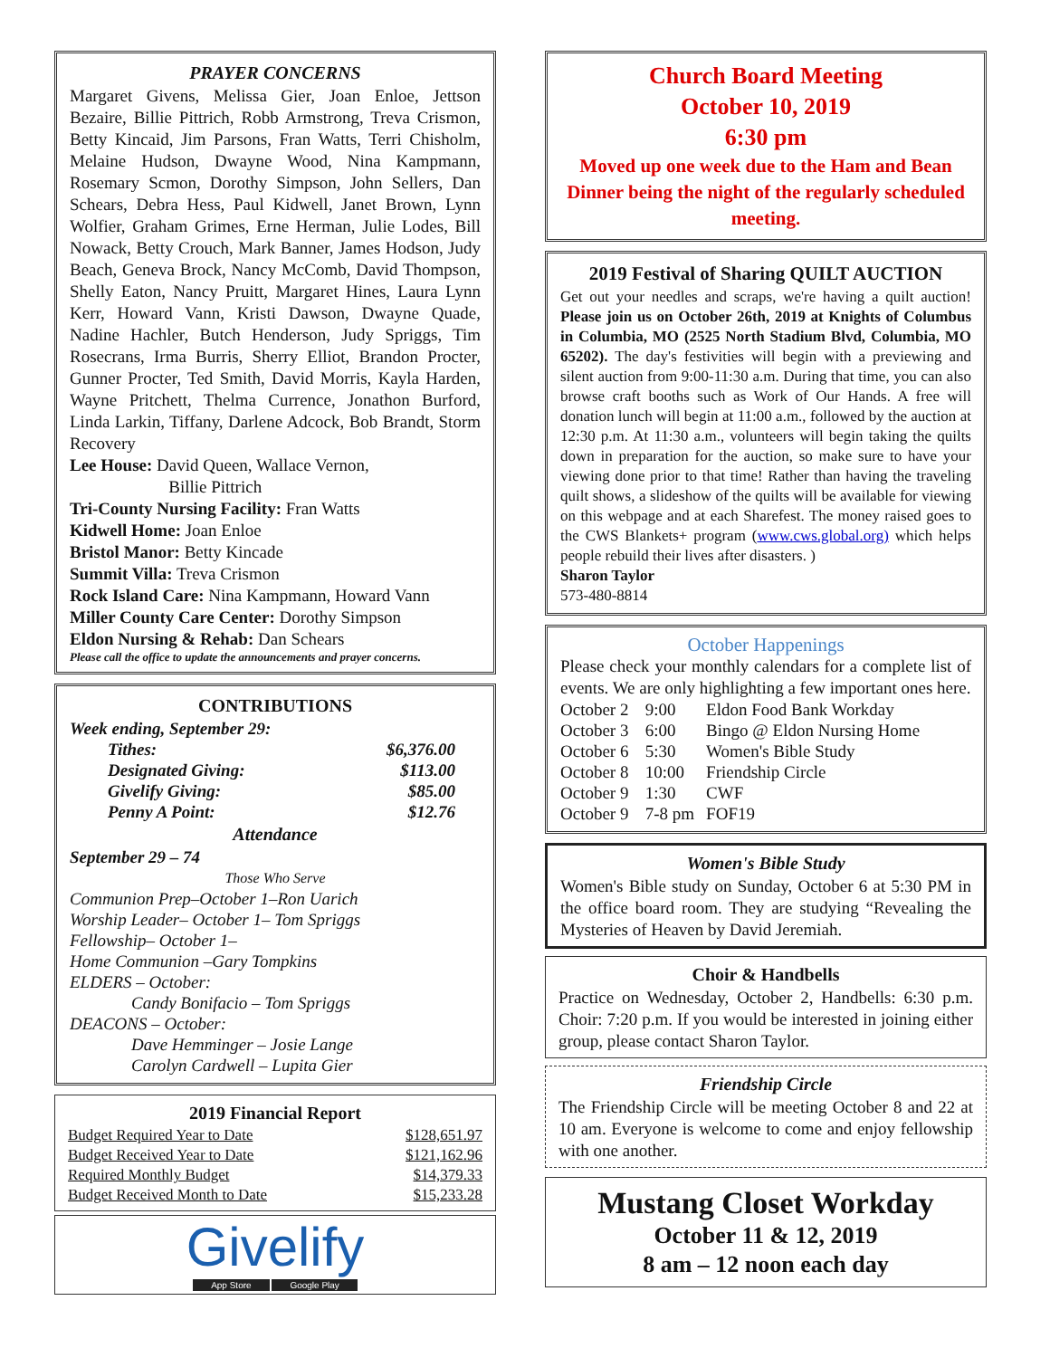PRAYER CONCERNS
Margaret Givens, Melissa Gier, Joan Enloe, Jettson Bezaire, Billie Pittrich, Robb Armstrong, Treva Crismon, Betty Kincaid, Jim Parsons, Fran Watts, Terri Chisholm, Melaine Hudson, Dwayne Wood, Nina Kampmann, Rosemary Scmon, Dorothy Simpson, John Sellers, Dan Schears, Debra Hess, Paul Kidwell, Janet Brown, Lynn Wolfier, Graham Grimes, Erne Herman, Julie Lodes, Bill Nowack, Betty Crouch, Mark Banner, James Hodson, Judy Beach, Geneva Brock, Nancy McComb, David Thompson, Shelly Eaton, Nancy Pruitt, Margaret Hines, Laura Lynn Kerr, Howard Vann, Kristi Dawson, Dwayne Quade, Nadine Hachler, Butch Henderson, Judy Spriggs, Tim Rosecrans, Irma Burris, Sherry Elliot, Brandon Procter, Gunner Procter, Ted Smith, David Morris, Kayla Harden, Wayne Pritchett, Thelma Currence, Jonathon Burford, Linda Larkin, Tiffany, Darlene Adcock, Bob Brandt, Storm Recovery
Lee House: David Queen, Wallace Vernon,
Billie Pittrich
Tri-County Nursing Facility: Fran Watts
Kidwell Home: Joan Enloe
Bristol Manor: Betty Kincade
Summit Villa: Treva Crismon
Rock Island Care: Nina Kampmann, Howard Vann
Miller County Care Center: Dorothy Simpson
Eldon Nursing & Rehab: Dan Schears
Please call the office to update the announcements and prayer concerns.
CONTRIBUTIONS
Week ending, September 29:
| Tithes: | $6,376.00 |
| Designated Giving: | $113.00 |
| Givelify Giving: | $85.00 |
| Penny A Point: | $12.76 |
Attendance
September 29 – 74
Those Who Serve
Communion Prep–October 1–Ron Uarich
Worship Leader– October 1– Tom Spriggs
Fellowship– October 1–
Home Communion –Gary Tompkins
ELDERS – October:
Candy Bonifacio – Tom Spriggs
DEACONS – October:
Dave Hemminger – Josie Lange
Carolyn Cardwell – Lupita Gier
2019 Financial Report
| Budget Required Year to Date | $128,651.97 |
| Budget Received Year to Date | $121,162.96 |
| Required Monthly Budget | $14,379.33 |
| Budget Received Month to Date | $15,233.28 |
Givelify
App Store Google Play
Church Board Meeting
October 10, 2019
6:30 pm
Moved up one week due to the Ham and Bean Dinner being the night of the regularly scheduled meeting.
2019 Festival of Sharing QUILT AUCTION
Get out your needles and scraps, we're having a quilt auction! Please join us on October 26th, 2019 at Knights of Columbus in Columbia, MO (2525 North Stadium Blvd, Columbia, MO 65202). The day's festivities will begin with a previewing and silent auction from 9:00-11:30 a.m. During that time, you can also browse craft booths such as Work of Our Hands. A free will donation lunch will begin at 11:00 a.m., followed by the auction at 12:30 p.m. At 11:30 a.m., volunteers will begin taking the quilts down in preparation for the auction, so make sure to have your viewing done prior to that time! Rather than having the traveling quilt shows, a slideshow of the quilts will be available for viewing on this webpage and at each Sharefest. The money raised goes to the CWS Blankets+ program (www.cws.global.org) which helps people rebuild their lives after disasters. )
Sharon Taylor
573-480-8814
October Happenings
Please check your monthly calendars for a complete list of events. We are only highlighting a few important ones here.
| October 2 | 9:00 | Eldon Food Bank Workday |
| October 3 | 6:00 | Bingo @ Eldon Nursing Home |
| October 6 | 5:30 | Women's Bible Study |
| October 8 | 10:00 | Friendship Circle |
| October 9 | 1:30 | CWF |
| October 9 | 7-8 pm | FOF19 |
Women's Bible Study
Women's Bible study on Sunday, October 6 at 5:30 PM in the office board room. They are studying “Revealing the Mysteries of Heaven by David Jeremiah.
Choir & Handbells
Practice on Wednesday, October 2, Handbells: 6:30 p.m. Choir: 7:20 p.m. If you would be interested in joining either group, please contact Sharon Taylor.
Friendship Circle
The Friendship Circle will be meeting October 8 and 22 at 10 am. Everyone is welcome to come and enjoy fellowship with one another.
Mustang Closet Workday
October 11 & 12, 2019
8 am – 12 noon each day